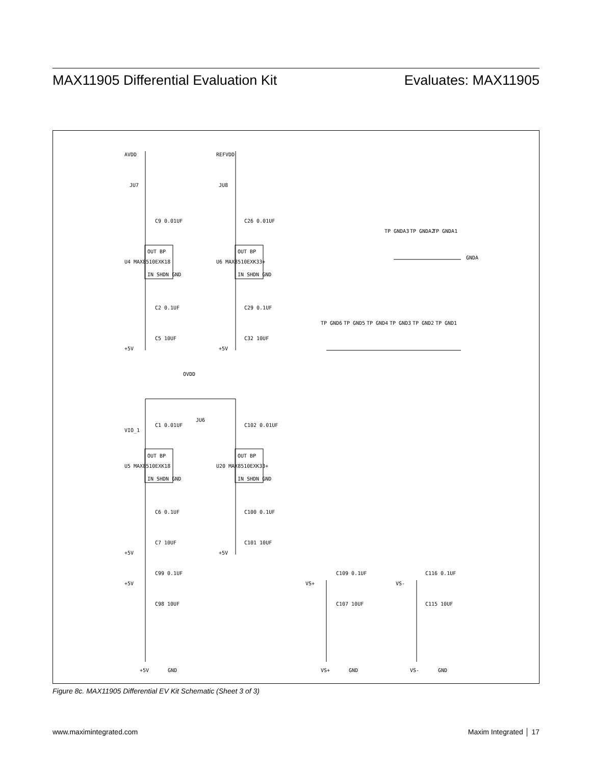MAX11905 Differential Evaluation Kit Evaluates: MAX11905
AVDD
REFVDD
JU7
JU8
C9 0.01UF
C26 0.01UF
U4 MAX8510EXK18
U6 MAX8510EXK33+
OUT BP
OUT BP
IN SHDN GND
IN SHDN GND
C2 0.1UF
C29 0.1UF
C5 10UF
C32 10UF
+5V
+5V
TP GNDA3
TP GNDA2
TP GNDA1
GNDA
TP GND6
TP GND5
TP GND4
TP GND3
TP GND2
TP GND1
OVDD
JU6
VIO_1
C1 0.01UF
C102 0.01UF
U5 MAX8510EXK18
U20 MAX8510EXK33+
OUT BP
OUT BP
IN SHDN GND
IN SHDN GND
C6 0.1UF
C100 0.1UF
C7 10UF
C101 10UF
+5V
+5V
+5V
C99 0.1UF
C98 10UF
VS+
C109 0.1UF
C107 10UF
VS-
C116 0.1UF
C115 10UF
+5V
GND
VS+
GND
VS-
GND
Figure 8c. MAX11905 Differential EV Kit Schematic (Sheet 3 of 3)
www.maximintegrated.com Maxim Integrated │ 17